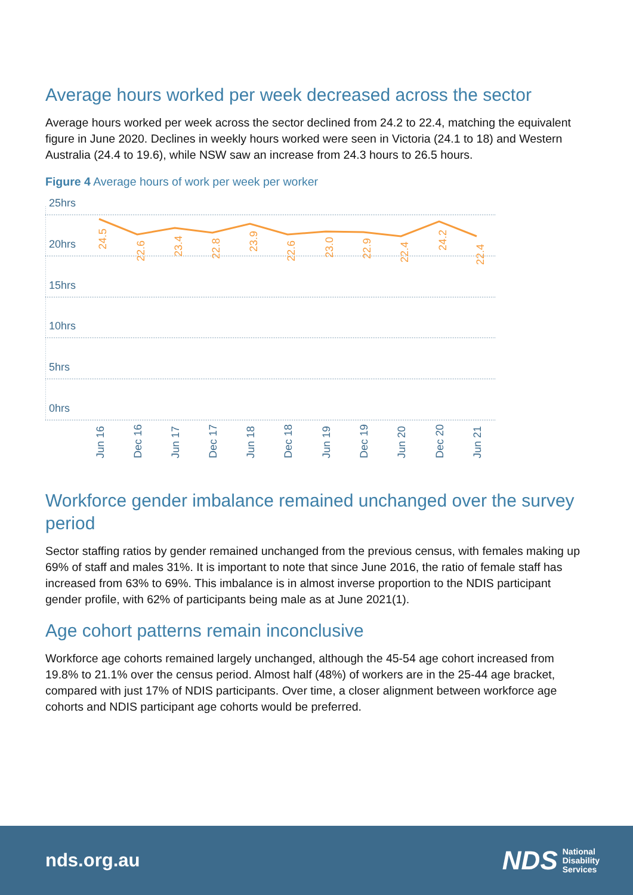Average hours worked per week decreased across the sector
Average hours worked per week across the sector declined from 24.2 to 22.4, matching the equivalent figure in June 2020. Declines in weekly hours worked were seen in Victoria (24.1 to 18) and Western Australia (24.4 to 19.6), while NSW saw an increase from 24.3 hours to 26.5 hours.
Figure 4 Average hours of work per week per worker
25hrs
20hrs
15hrs
10hrs
5hrs
0hrs
24.5
22.6
23.4
22.8
23.9
22.6
23.0
22.9
22.4
24.2
22.4
Jun 16
Dec 16
Jun 17
Dec 17
Jun 18
Dec 18
Jun 19
Dec 19
Jun 20
Dec 20
Jun 21
Workforce gender imbalance remained unchanged over the survey period
Sector staffing ratios by gender remained unchanged from the previous census, with females making up 69% of staff and males 31%. It is important to note that since June 2016, the ratio of female staff has increased from 63% to 69%. This imbalance is in almost inverse proportion to the NDIS participant gender profile, with 62% of participants being male as at June 2021(1).
Age cohort patterns remain inconclusive
Workforce age cohorts remained largely unchanged, although the 45-54 age cohort increased from 19.8% to 21.1% over the census period. Almost half (48%) of workers are in the 25-44 age bracket, compared with just 17% of NDIS participants. Over time, a closer alignment between workforce age cohorts and NDIS participant age cohorts would be preferred.
nds.org.au
NDS National
Disability
Services